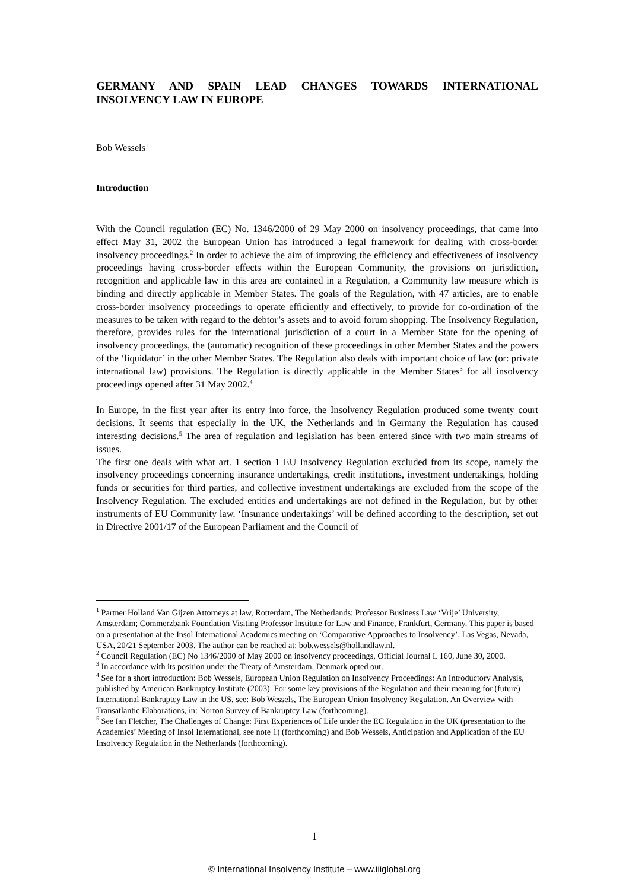GERMANY AND SPAIN LEAD CHANGES TOWARDS INTERNATIONAL INSOLVENCY LAW IN EUROPE
Bob Wessels<sup>1</sup>
Introduction
With the Council regulation (EC) No. 1346/2000 of 29 May 2000 on insolvency proceedings, that came into effect May 31, 2002 the European Union has introduced a legal framework for dealing with cross-border insolvency proceedings.<sup>2</sup> In order to achieve the aim of improving the efficiency and effectiveness of insolvency proceedings having cross-border effects within the European Community, the provisions on jurisdiction, recognition and applicable law in this area are contained in a Regulation, a Community law measure which is binding and directly applicable in Member States. The goals of the Regulation, with 47 articles, are to enable cross-border insolvency proceedings to operate efficiently and effectively, to provide for co-ordination of the measures to be taken with regard to the debtor’s assets and to avoid forum shopping. The Insolvency Regulation, therefore, provides rules for the international jurisdiction of a court in a Member State for the opening of insolvency proceedings, the (automatic) recognition of these proceedings in other Member States and the powers of the ‘liquidator’ in the other Member States. The Regulation also deals with important choice of law (or: private international law) provisions. The Regulation is directly applicable in the Member States<sup>3</sup> for all insolvency proceedings opened after 31 May 2002.<sup>4</sup>
In Europe, in the first year after its entry into force, the Insolvency Regulation produced some twenty court decisions. It seems that especially in the UK, the Netherlands and in Germany the Regulation has caused interesting decisions.<sup>5</sup> The area of regulation and legislation has been entered since with two main streams of issues.
The first one deals with what art. 1 section 1 EU Insolvency Regulation excluded from its scope, namely the insolvency proceedings concerning insurance undertakings, credit institutions, investment undertakings, holding funds or securities for third parties, and collective investment undertakings are excluded from the scope of the Insolvency Regulation. The excluded entities and undertakings are not defined in the Regulation, but by other instruments of EU Community law. ‘Insurance undertakings’ will be defined according to the description, set out in Directive 2001/17 of the European Parliament and the Council of
<sup>1</sup> Partner Holland Van Gijzen Attorneys at law, Rotterdam, The Netherlands; Professor Business Law ‘Vrije’ University, Amsterdam; Commerzbank Foundation Visiting Professor Institute for Law and Finance, Frankfurt, Germany. This paper is based on a presentation at the Insol International Academics meeting on ‘Comparative Approaches to Insolvency’, Las Vegas, Nevada, USA, 20/21 September 2003. The author can be reached at: bob.wessels@hollandlaw.nl.
<sup>2</sup> Council Regulation (EC) No 1346/2000 of May 2000 on insolvency proceedings, Official Journal L 160, June 30, 2000.
<sup>3</sup> In accordance with its position under the Treaty of Amsterdam, Denmark opted out.
<sup>4</sup> See for a short introduction: Bob Wessels, European Union Regulation on Insolvency Proceedings: An Introductory Analysis, published by American Bankruptcy Institute (2003). For some key provisions of the Regulation and their meaning for (future) International Bankruptcy Law in the US, see: Bob Wessels, The European Union Insolvency Regulation. An Overview with Transatlantic Elaborations, in: Norton Survey of Bankruptcy Law (forthcoming).
<sup>5</sup> See Ian Fletcher, The Challenges of Change: First Experiences of Life under the EC Regulation in the UK (presentation to the Academics’ Meeting of Insol International, see note 1) (forthcoming) and Bob Wessels, Anticipation and Application of the EU Insolvency Regulation in the Netherlands (forthcoming).
1
© International Insolvency Institute – www.iiiglobal.org